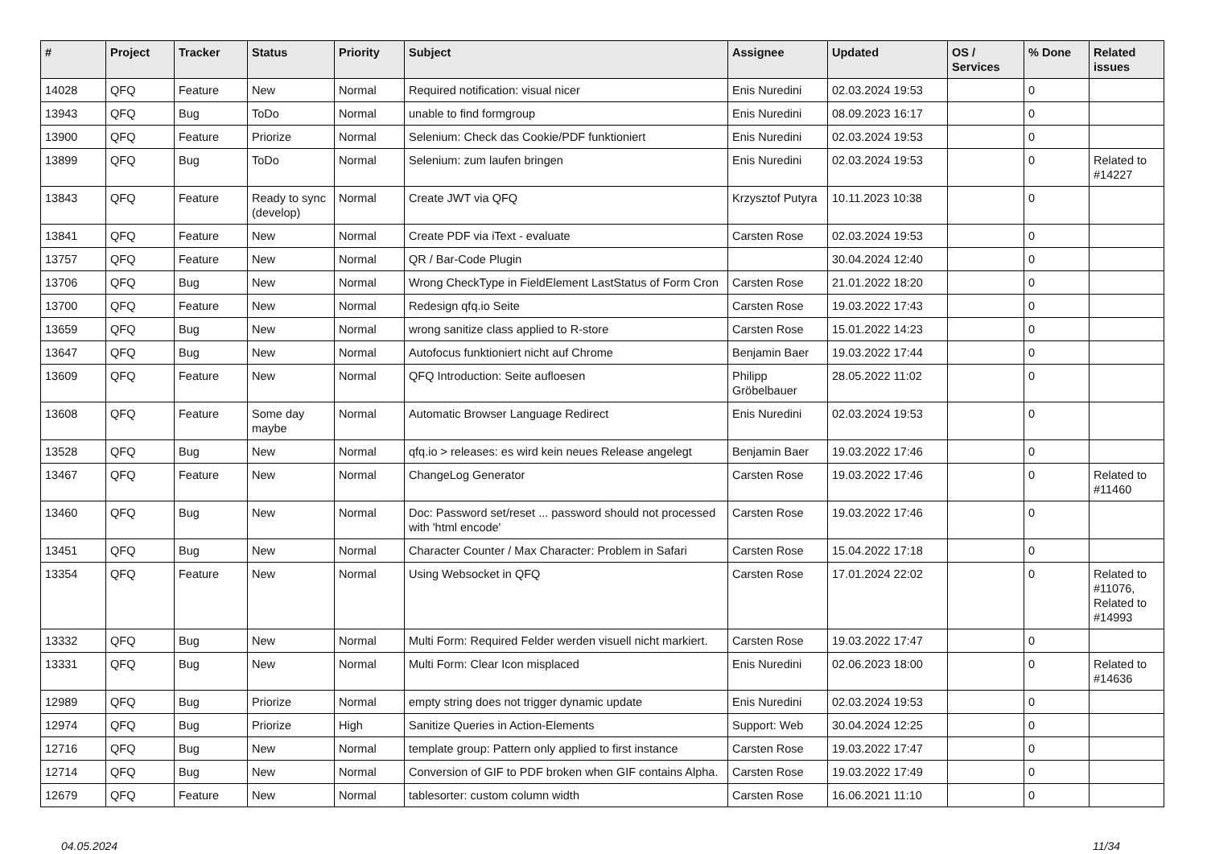| # | Project | Tracker | Status | Priority | Subject | Assignee | Updated | OS / Services | % Done | Related issues |
| --- | --- | --- | --- | --- | --- | --- | --- | --- | --- | --- |
| 14028 | QFQ | Feature | New | Normal | Required notification: visual nicer | Enis Nuredini | 02.03.2024 19:53 | | 0 | |
| 13943 | QFQ | Bug | ToDo | Normal | unable to find formgroup | Enis Nuredini | 08.09.2023 16:17 | | 0 | |
| 13900 | QFQ | Feature | Priorize | Normal | Selenium: Check das Cookie/PDF funktioniert | Enis Nuredini | 02.03.2024 19:53 | | 0 | |
| 13899 | QFQ | Bug | ToDo | Normal | Selenium: zum laufen bringen | Enis Nuredini | 02.03.2024 19:53 | | 0 | Related to #14227 |
| 13843 | QFQ | Feature | Ready to sync (develop) | Normal | Create JWT via QFQ | Krzysztof Putyra | 10.11.2023 10:38 | | 0 | |
| 13841 | QFQ | Feature | New | Normal | Create PDF via iText - evaluate | Carsten Rose | 02.03.2024 19:53 | | 0 | |
| 13757 | QFQ | Feature | New | Normal | QR / Bar-Code Plugin | | 30.04.2024 12:40 | | 0 | |
| 13706 | QFQ | Bug | New | Normal | Wrong CheckType in FieldElement LastStatus of Form Cron | Carsten Rose | 21.01.2022 18:20 | | 0 | |
| 13700 | QFQ | Feature | New | Normal | Redesign qfq.io Seite | Carsten Rose | 19.03.2022 17:43 | | 0 | |
| 13659 | QFQ | Bug | New | Normal | wrong sanitize class applied to R-store | Carsten Rose | 15.01.2022 14:23 | | 0 | |
| 13647 | QFQ | Bug | New | Normal | Autofocus funktioniert nicht auf Chrome | Benjamin Baer | 19.03.2022 17:44 | | 0 | |
| 13609 | QFQ | Feature | New | Normal | QFQ Introduction: Seite aufloesen | Philipp Gröbelbauer | 28.05.2022 11:02 | | 0 | |
| 13608 | QFQ | Feature | Some day maybe | Normal | Automatic Browser Language Redirect | Enis Nuredini | 02.03.2024 19:53 | | 0 | |
| 13528 | QFQ | Bug | New | Normal | qfq.io > releases: es wird kein neues Release angelegt | Benjamin Baer | 19.03.2022 17:46 | | 0 | |
| 13467 | QFQ | Feature | New | Normal | ChangeLog Generator | Carsten Rose | 19.03.2022 17:46 | | 0 | Related to #11460 |
| 13460 | QFQ | Bug | New | Normal | Doc: Password set/reset ... password should not processed with 'html encode' | Carsten Rose | 19.03.2022 17:46 | | 0 | |
| 13451 | QFQ | Bug | New | Normal | Character Counter / Max Character: Problem in Safari | Carsten Rose | 15.04.2022 17:18 | | 0 | |
| 13354 | QFQ | Feature | New | Normal | Using Websocket in QFQ | Carsten Rose | 17.01.2024 22:02 | | 0 | Related to #11076, Related to #14993 |
| 13332 | QFQ | Bug | New | Normal | Multi Form: Required Felder werden visuell nicht markiert. | Carsten Rose | 19.03.2022 17:47 | | 0 | |
| 13331 | QFQ | Bug | New | Normal | Multi Form: Clear Icon misplaced | Enis Nuredini | 02.06.2023 18:00 | | 0 | Related to #14636 |
| 12989 | QFQ | Bug | Priorize | Normal | empty string does not trigger dynamic update | Enis Nuredini | 02.03.2024 19:53 | | 0 | |
| 12974 | QFQ | Bug | Priorize | High | Sanitize Queries in Action-Elements | Support: Web | 30.04.2024 12:25 | | 0 | |
| 12716 | QFQ | Bug | New | Normal | template group: Pattern only applied to first instance | Carsten Rose | 19.03.2022 17:47 | | 0 | |
| 12714 | QFQ | Bug | New | Normal | Conversion of GIF to PDF broken when GIF contains Alpha. | Carsten Rose | 19.03.2022 17:49 | | 0 | |
| 12679 | QFQ | Feature | New | Normal | tablesorter: custom column width | Carsten Rose | 16.06.2021 11:10 | | 0 | |
04.05.2024 11/34